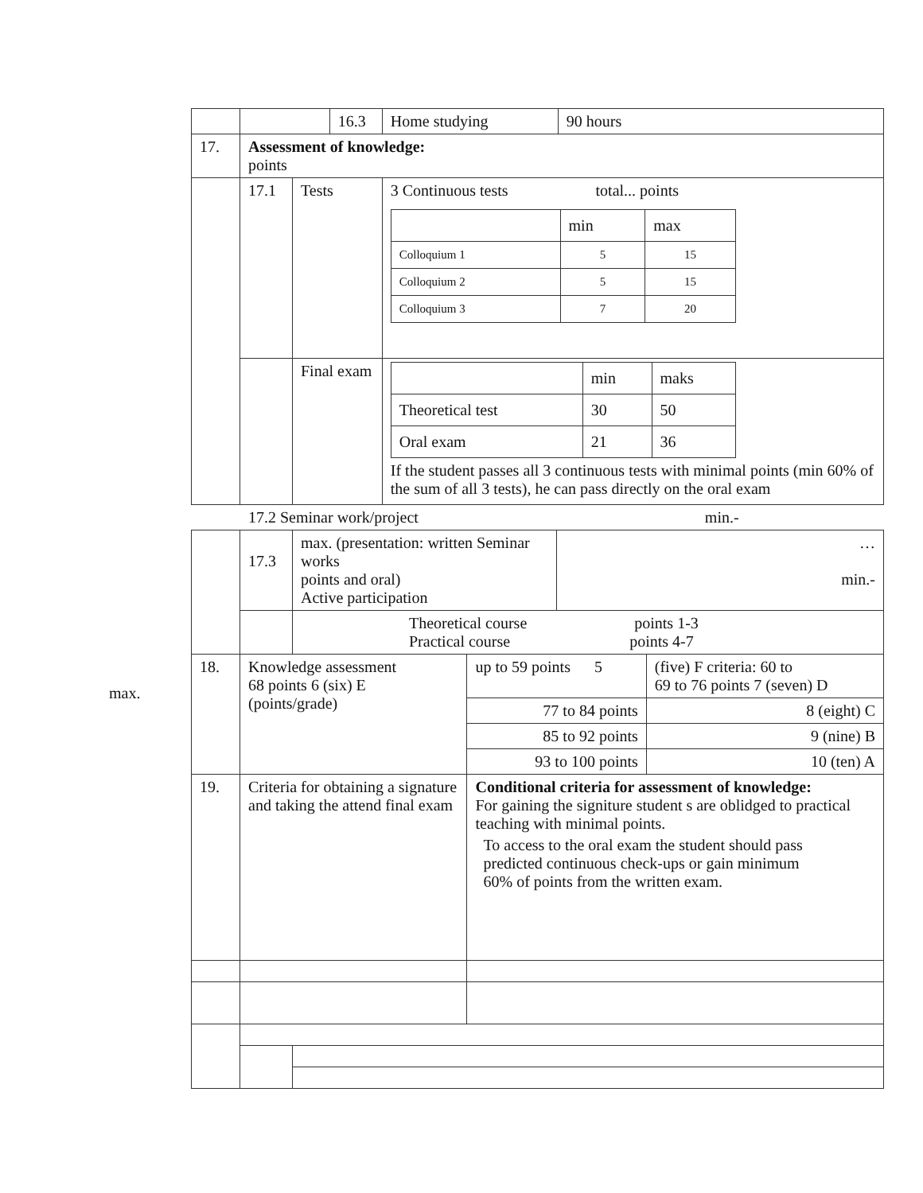max.
| | | | 16.3 | Home studying | 90 hours |
| 17. | Assessment of knowledge: points | | | | |
| | 17.1 | Tests | | 3 Continuous tests total... points / / min / max / / --- / --- / --- / / Colloquium 1 / 5 / 15 / / Colloquium 2 / 5 / 15 / / Colloquium 3 / 7 / 20 / | |
| | | Final exam | | / / min / maks / / --- / --- / --- / / Theoretical test / 30 / 50 / / Oral exam / 21 / 36 / If the student passes all 3 continuous tests with minimal points (min 60% of the sum of all 3 tests), he can pass directly on the oral exam | |
17.2 Seminar work/project min.-
| | 17.3 | max. (presentation: written Seminar works points and oral) Active participation | | … min.- | |
| | | Theoretical course points 1-3 Practical course points 4-7 | | | |
| 18. | Knowledge assessment 68 points 6 (six) E (points/grade) | | up to 59 points 5 | | (five) F criteria: 60 to 69 to 76 points 7 (seven) D |
| | | | 77 to 84 points | | 8 (eight) C |
| | | | 85 to 92 points | | 9 (nine) B |
| | | | 93 to 100 points | | 10 (ten) A |
| 19. | Criteria for obtaining a signature and taking the attend final exam | | Conditional criteria for assessment of knowledge: For gaining the signiture student s are oblidged to practical teaching with minimal points. To access to the oral exam the student should pass predicted continuous check-ups or gain minimum 60% of points from the written exam. | | |